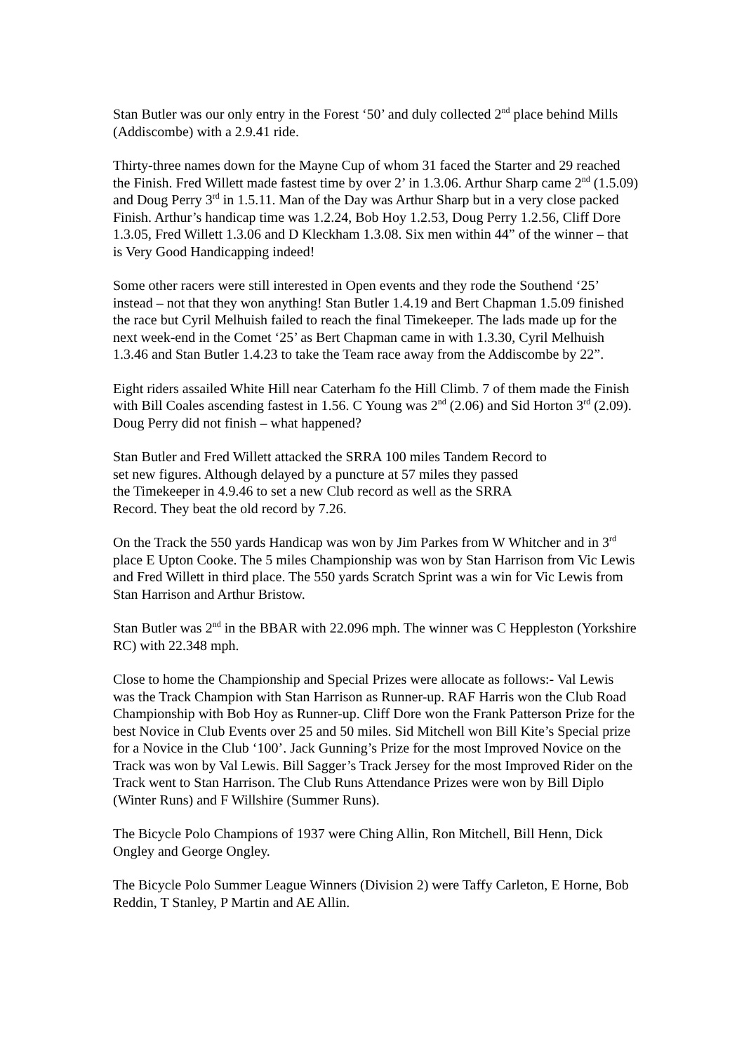Stan Butler was our only entry in the Forest ‘50’ and duly collected 2<sup>nd</sup> place behind Mills (Addiscombe) with a 2.9.41 ride.
Thirty-three names down for the Mayne Cup of whom 31 faced the Starter and 29 reached the Finish. Fred Willett made fastest time by over 2’ in 1.3.06. Arthur Sharp came 2<sup>nd</sup> (1.5.09) and Doug Perry 3<sup>rd</sup> in 1.5.11. Man of the Day was Arthur Sharp but in a very close packed Finish. Arthur’s handicap time was 1.2.24, Bob Hoy 1.2.53, Doug Perry 1.2.56, Cliff Dore 1.3.05, Fred Willett 1.3.06 and D Kleckham 1.3.08. Six men within 44” of the winner – that is Very Good Handicapping indeed!
Some other racers were still interested in Open events and they rode the Southend ‘25’ instead – not that they won anything! Stan Butler 1.4.19 and Bert Chapman 1.5.09 finished the race but Cyril Melhuish failed to reach the final Timekeeper. The lads made up for the next week-end in the Comet ‘25’ as Bert Chapman came in with 1.3.30, Cyril Melhuish 1.3.46 and Stan Butler 1.4.23 to take the Team race away from the Addiscombe by 22”.
Eight riders assailed White Hill near Caterham fo the Hill Climb. 7 of them made the Finish with Bill Coales ascending fastest in 1.56. C Young was 2<sup>nd</sup> (2.06) and Sid Horton 3<sup>rd</sup> (2.09). Doug Perry did not finish – what happened?
Stan Butler and Fred Willett attacked the SRRA 100 miles Tandem Record to
set new figures. Although delayed by a puncture at 57 miles they passed
the Timekeeper in 4.9.46 to set a new Club record as well as the SRRA
Record. They beat the old record by 7.26.
On the Track the 550 yards Handicap was won by Jim Parkes from W Whitcher and in 3<sup>rd</sup> place E Upton Cooke. The 5 miles Championship was won by Stan Harrison from Vic Lewis and Fred Willett in third place. The 550 yards Scratch Sprint was a win for Vic Lewis from Stan Harrison and Arthur Bristow.
Stan Butler was 2<sup>nd</sup> in the BBAR with 22.096 mph. The winner was C Heppleston (Yorkshire RC) with 22.348 mph.
Close to home the Championship and Special Prizes were allocate as follows:- Val Lewis was the Track Champion with Stan Harrison as Runner-up. RAF Harris won the Club Road Championship with Bob Hoy as Runner-up. Cliff Dore won the Frank Patterson Prize for the best Novice in Club Events over 25 and 50 miles. Sid Mitchell won Bill Kite’s Special prize for a Novice in the Club ‘100’. Jack Gunning’s Prize for the most Improved Novice on the Track was won by Val Lewis. Bill Sagger’s Track Jersey for the most Improved Rider on the Track went to Stan Harrison. The Club Runs Attendance Prizes were won by Bill Diplo (Winter Runs) and F Willshire (Summer Runs).
The Bicycle Polo Champions of 1937 were Ching Allin, Ron Mitchell, Bill Henn, Dick Ongley and George Ongley.
The Bicycle Polo Summer League Winners (Division 2) were Taffy Carleton, E Horne, Bob Reddin, T Stanley, P Martin and AE Allin.